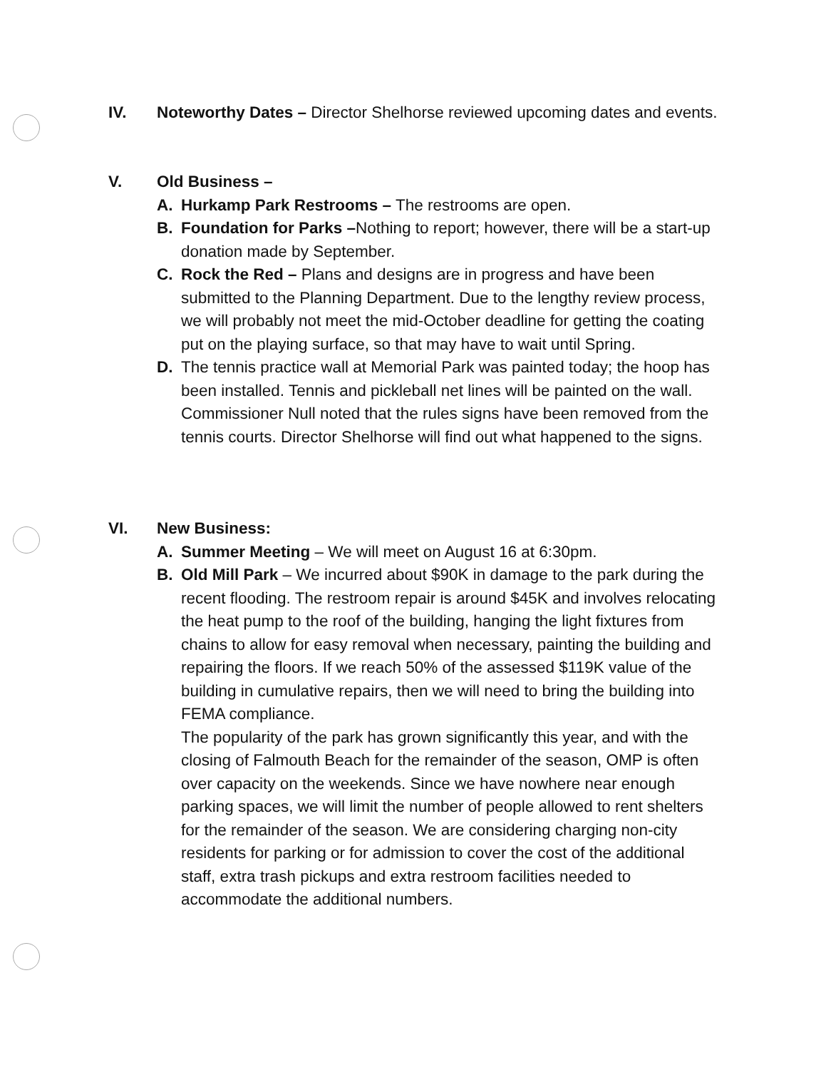IV. Noteworthy Dates – Director Shelhorse reviewed upcoming dates and events.
V. Old Business –
A. Hurkamp Park Restrooms – The restrooms are open.
B. Foundation for Parks –Nothing to report; however, there will be a start-up donation made by September.
C. Rock the Red – Plans and designs are in progress and have been submitted to the Planning Department. Due to the lengthy review process, we will probably not meet the mid-October deadline for getting the coating put on the playing surface, so that may have to wait until Spring.
D. The tennis practice wall at Memorial Park was painted today; the hoop has been installed. Tennis and pickleball net lines will be painted on the wall. Commissioner Null noted that the rules signs have been removed from the tennis courts. Director Shelhorse will find out what happened to the signs.
VI. New Business:
A. Summer Meeting – We will meet on August 16 at 6:30pm.
B. Old Mill Park – We incurred about $90K in damage to the park during the recent flooding. The restroom repair is around $45K and involves relocating the heat pump to the roof of the building, hanging the light fixtures from chains to allow for easy removal when necessary, painting the building and repairing the floors. If we reach 50% of the assessed $119K value of the building in cumulative repairs, then we will need to bring the building into FEMA compliance.
The popularity of the park has grown significantly this year, and with the closing of Falmouth Beach for the remainder of the season, OMP is often over capacity on the weekends. Since we have nowhere near enough parking spaces, we will limit the number of people allowed to rent shelters for the remainder of the season. We are considering charging non-city residents for parking or for admission to cover the cost of the additional staff, extra trash pickups and extra restroom facilities needed to accommodate the additional numbers.